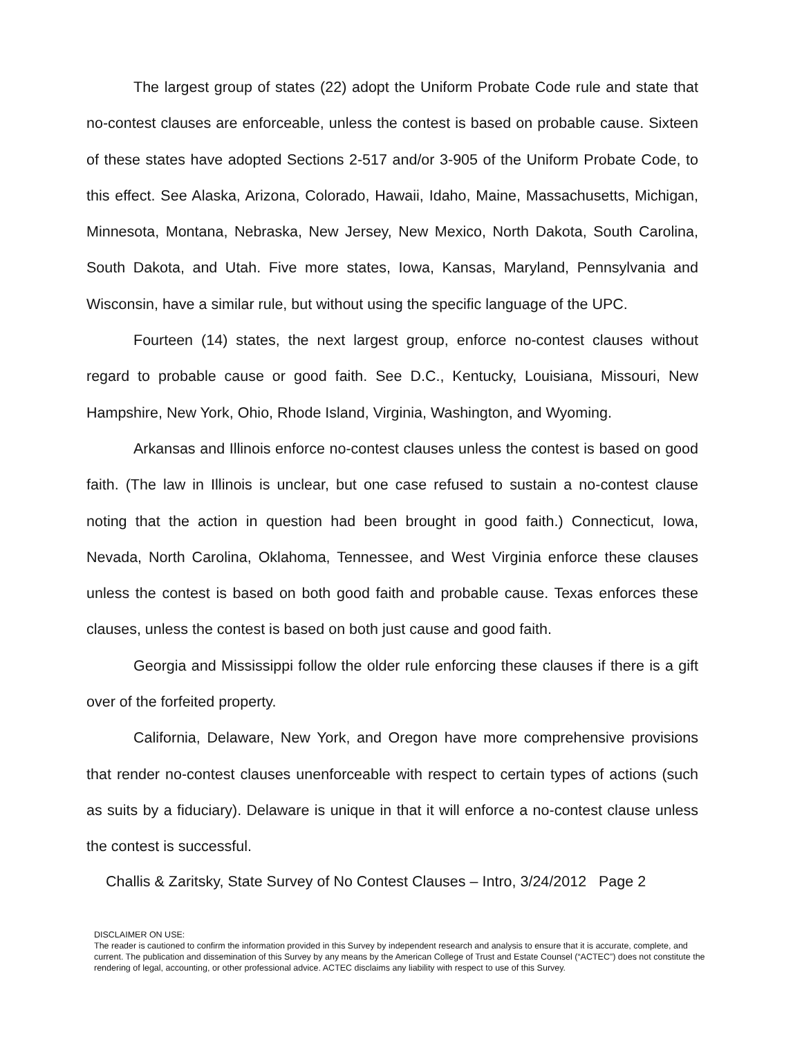The largest group of states (22) adopt the Uniform Probate Code rule and state that no-contest clauses are enforceable, unless the contest is based on probable cause. Sixteen of these states have adopted Sections 2-517 and/or 3-905 of the Uniform Probate Code, to this effect. See Alaska, Arizona, Colorado, Hawaii, Idaho, Maine, Massachusetts, Michigan, Minnesota, Montana, Nebraska, New Jersey, New Mexico, North Dakota, South Carolina, South Dakota, and Utah. Five more states, Iowa, Kansas, Maryland, Pennsylvania and Wisconsin, have a similar rule, but without using the specific language of the UPC.
Fourteen (14) states, the next largest group, enforce no-contest clauses without regard to probable cause or good faith. See D.C., Kentucky, Louisiana, Missouri, New Hampshire, New York, Ohio, Rhode Island, Virginia, Washington, and Wyoming.
Arkansas and Illinois enforce no-contest clauses unless the contest is based on good faith. (The law in Illinois is unclear, but one case refused to sustain a no-contest clause noting that the action in question had been brought in good faith.) Connecticut, Iowa, Nevada, North Carolina, Oklahoma, Tennessee, and West Virginia enforce these clauses unless the contest is based on both good faith and probable cause. Texas enforces these clauses, unless the contest is based on both just cause and good faith.
Georgia and Mississippi follow the older rule enforcing these clauses if there is a gift over of the forfeited property.
California, Delaware, New York, and Oregon have more comprehensive provisions that render no-contest clauses unenforceable with respect to certain types of actions (such as suits by a fiduciary). Delaware is unique in that it will enforce a no-contest clause unless the contest is successful.
Challis & Zaritsky, State Survey of No Contest Clauses – Intro, 3/24/2012 Page 2
DISCLAIMER ON USE:
The reader is cautioned to confirm the information provided in this Survey by independent research and analysis to ensure that it is accurate, complete, and current. The publication and dissemination of this Survey by any means by the American College of Trust and Estate Counsel (“ACTEC”) does not constitute the rendering of legal, accounting, or other professional advice. ACTEC disclaims any liability with respect to use of this Survey.